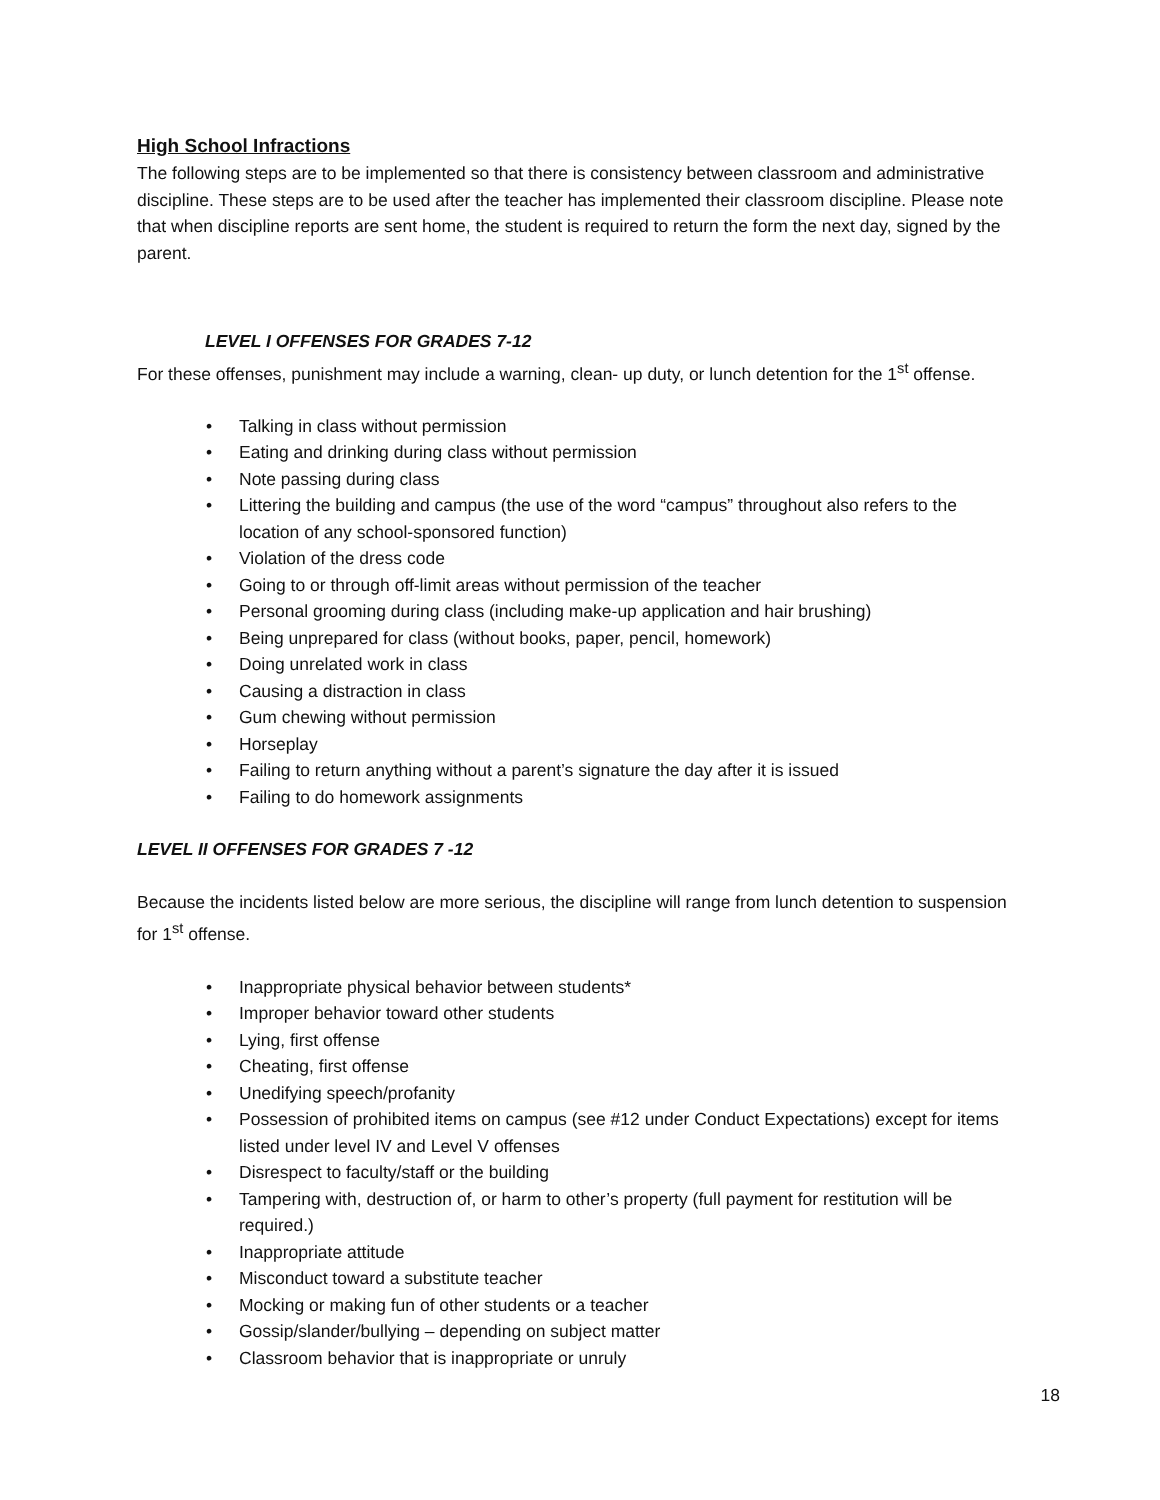High School Infractions
The following steps are to be implemented so that there is consistency between classroom and administrative discipline. These steps are to be used after the teacher has implemented their classroom discipline. Please note that when discipline reports are sent home, the student is required to return the form the next day, signed by the parent.
LEVEL I OFFENSES FOR GRADES 7-12
For these offenses, punishment may include a warning, clean- up duty, or lunch detention for the 1<sup>st</sup> offense.
• Talking in class without permission
• Eating and drinking during class without permission
• Note passing during class
• Littering the building and campus (the use of the word “campus” throughout also refers to the location of any school-sponsored function)
• Violation of the dress code
• Going to or through off-limit areas without permission of the teacher
• Personal grooming during class (including make-up application and hair brushing)
• Being unprepared for class (without books, paper, pencil, homework)
• Doing unrelated work in class
• Causing a distraction in class
• Gum chewing without permission
• Horseplay
• Failing to return anything without a parent’s signature the day after it is issued
• Failing to do homework assignments
LEVEL II OFFENSES FOR GRADES 7 -12
Because the incidents listed below are more serious, the discipline will range from lunch detention to suspension for 1<sup>st</sup> offense.
• Inappropriate physical behavior between students*
• Improper behavior toward other students
• Lying, first offense
• Cheating, first offense
• Unedifying speech/profanity
• Possession of prohibited items on campus (see #12 under Conduct Expectations) except for items listed under level IV and Level V offenses
• Disrespect to faculty/staff or the building
• Tampering with, destruction of, or harm to other’s property (full payment for restitution will be required.)
• Inappropriate attitude
• Misconduct toward a substitute teacher
• Mocking or making fun of other students or a teacher
• Gossip/slander/bullying – depending on subject matter
• Classroom behavior that is inappropriate or unruly
18